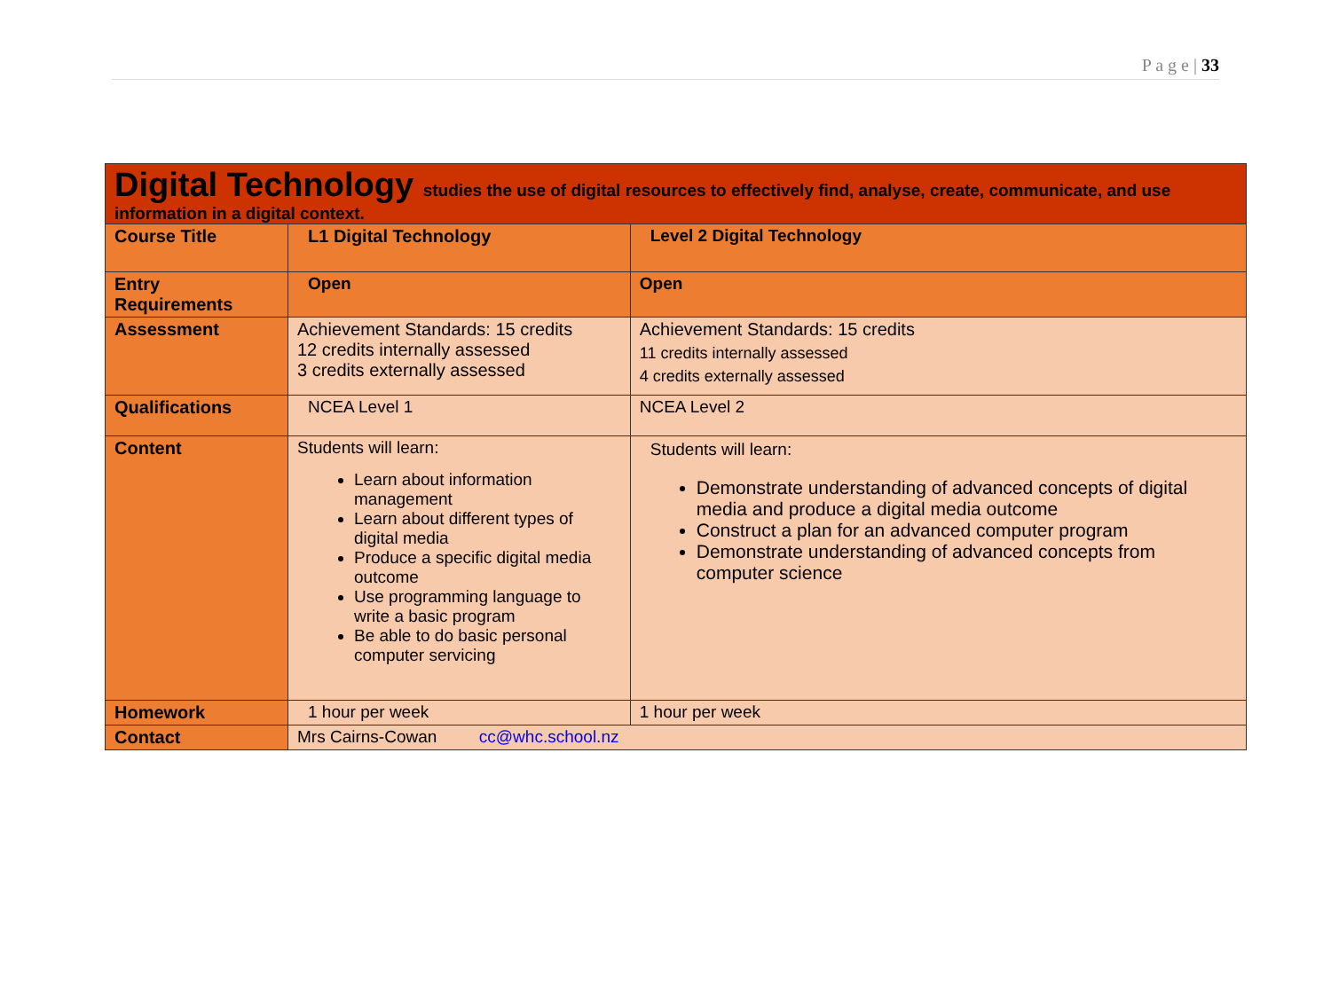P a g e | 33
| Digital Technology studies the use of digital resources to effectively find, analyse, create, communicate, and use information in a digital context. | | |
| Course Title | L1 Digital Technology | Level 2 Digital Technology |
| Entry Requirements | Open | Open |
| Assessment | Achievement Standards: 15 credits 12 credits internally assessed 3 credits externally assessed | Achievement Standards: 15 credits 11 credits internally assessed 4 credits externally assessed |
| Qualifications | NCEA Level 1 | NCEA Level 2 |
| Content | Students will learn: Learn about information management Learn about different types of digital media Produce a specific digital media outcome Use programming language to write a basic program Be able to do basic personal computer servicing | Students will learn: Demonstrate understanding of advanced concepts of digital media and produce a digital media outcome Construct a plan for an advanced computer program Demonstrate understanding of advanced concepts from computer science |
| Homework | 1 hour per week | 1 hour per week |
| Contact | Mrs Cairns-Cowan cc@whc.school.nz | |